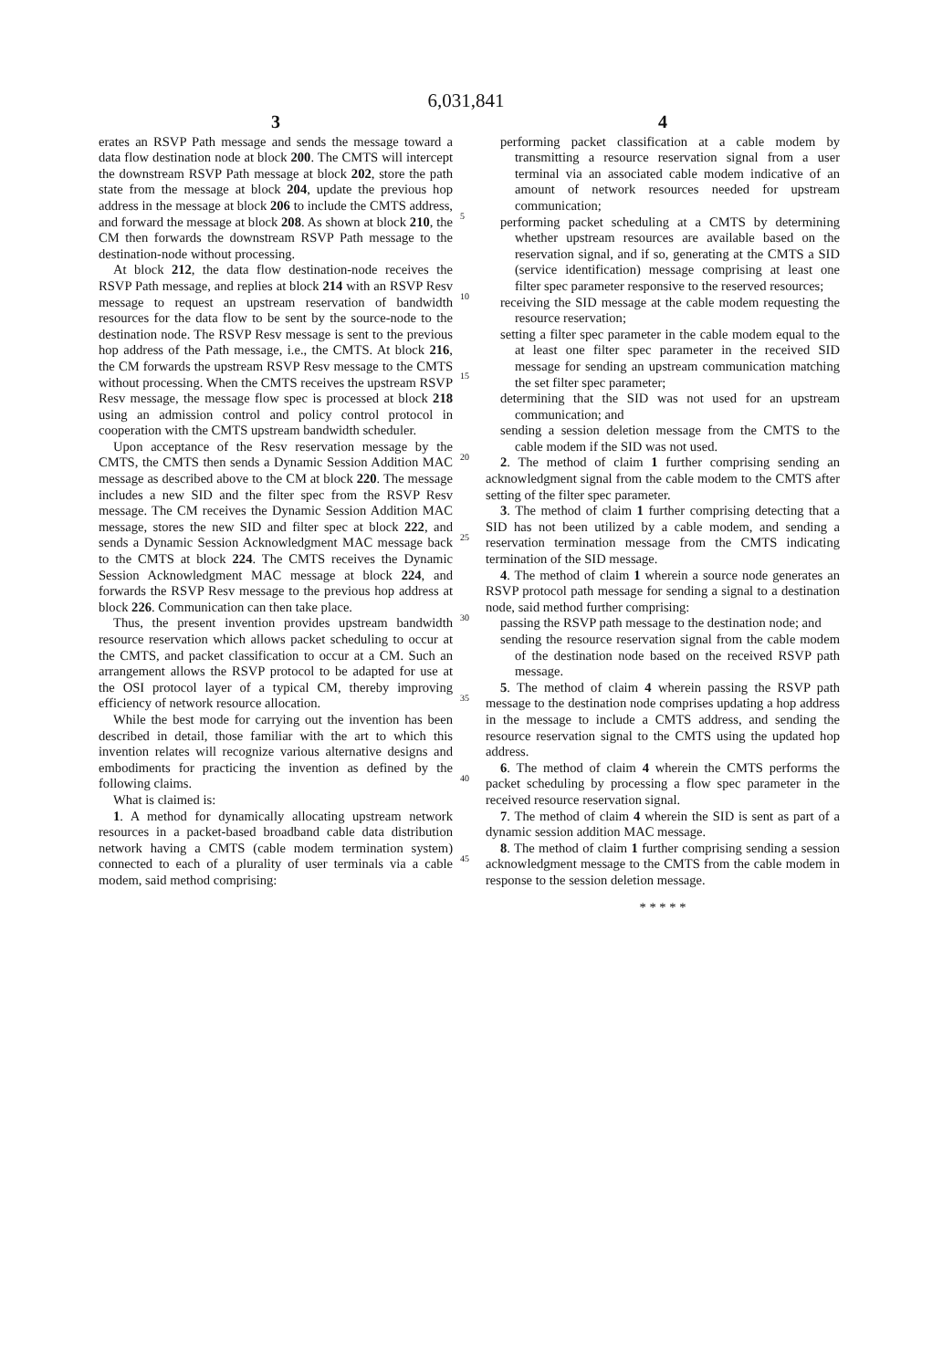6,031,841
3
erates an RSVP Path message and sends the message toward a data flow destination node at block 200. The CMTS will intercept the downstream RSVP Path message at block 202, store the path state from the message at block 204, update the previous hop address in the message at block 206 to include the CMTS address, and forward the message at block 208. As shown at block 210, the CM then forwards the downstream RSVP Path message to the destination-node without processing.
At block 212, the data flow destination-node receives the RSVP Path message, and replies at block 214 with an RSVP Resv message to request an upstream reservation of bandwidth resources for the data flow to be sent by the source-node to the destination node. The RSVP Resv message is sent to the previous hop address of the Path message, i.e., the CMTS. At block 216, the CM forwards the upstream RSVP Resv message to the CMTS without processing. When the CMTS receives the upstream RSVP Resv message, the message flow spec is processed at block 218 using an admission control and policy control protocol in cooperation with the CMTS upstream bandwidth scheduler.
Upon acceptance of the Resv reservation message by the CMTS, the CMTS then sends a Dynamic Session Addition MAC message as described above to the CM at block 220. The message includes a new SID and the filter spec from the RSVP Resv message. The CM receives the Dynamic Session Addition MAC message, stores the new SID and filter spec at block 222, and sends a Dynamic Session Acknowledgment MAC message back to the CMTS at block 224. The CMTS receives the Dynamic Session Acknowledgment MAC message at block 224, and forwards the RSVP Resv message to the previous hop address at block 226. Communication can then take place.
Thus, the present invention provides upstream bandwidth resource reservation which allows packet scheduling to occur at the CMTS, and packet classification to occur at a CM. Such an arrangement allows the RSVP protocol to be adapted for use at the OSI protocol layer of a typical CM, thereby improving efficiency of network resource allocation.
While the best mode for carrying out the invention has been described in detail, those familiar with the art to which this invention relates will recognize various alternative designs and embodiments for practicing the invention as defined by the following claims.
What is claimed is:
1. A method for dynamically allocating upstream network resources in a packet-based broadband cable data distribution network having a CMTS (cable modem termination system) connected to each of a plurality of user terminals via a cable modem, said method comprising:
5
10
15
20
25
30
35
40
45
4
performing packet classification at a cable modem by transmitting a resource reservation signal from a user terminal via an associated cable modem indicative of an amount of network resources needed for upstream communication;
performing packet scheduling at a CMTS by determining whether upstream resources are available based on the reservation signal, and if so, generating at the CMTS a SID (service identification) message comprising at least one filter spec parameter responsive to the reserved resources;
receiving the SID message at the cable modem requesting the resource reservation;
setting a filter spec parameter in the cable modem equal to the at least one filter spec parameter in the received SID message for sending an upstream communication matching the set filter spec parameter;
determining that the SID was not used for an upstream communication; and
sending a session deletion message from the CMTS to the cable modem if the SID was not used.
2. The method of claim 1 further comprising sending an acknowledgment signal from the cable modem to the CMTS after setting of the filter spec parameter.
3. The method of claim 1 further comprising detecting that a SID has not been utilized by a cable modem, and sending a reservation termination message from the CMTS indicating termination of the SID message.
4. The method of claim 1 wherein a source node generates an RSVP protocol path message for sending a signal to a destination node, said method further comprising:
passing the RSVP path message to the destination node; and
sending the resource reservation signal from the cable modem of the destination node based on the received RSVP path message.
5. The method of claim 4 wherein passing the RSVP path message to the destination node comprises updating a hop address in the message to include a CMTS address, and sending the resource reservation signal to the CMTS using the updated hop address.
6. The method of claim 4 wherein the CMTS performs the packet scheduling by processing a flow spec parameter in the received resource reservation signal.
7. The method of claim 4 wherein the SID is sent as part of a dynamic session addition MAC message.
8. The method of claim 1 further comprising sending a session acknowledgment message to the CMTS from the cable modem in response to the session deletion message.
* * * * *